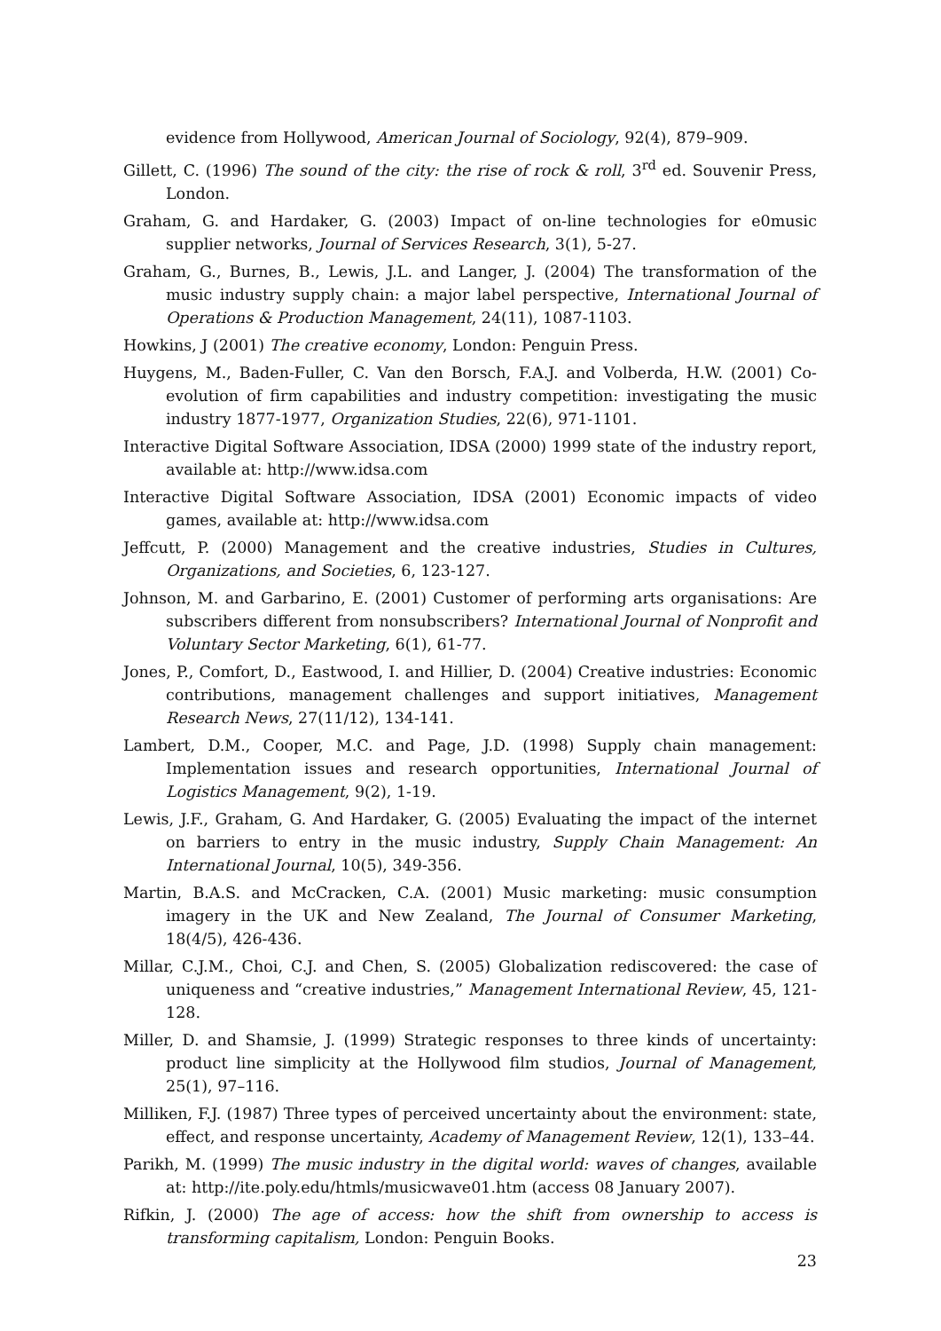evidence from Hollywood, American Journal of Sociology, 92(4), 879–909.
Gillett, C. (1996) The sound of the city: the rise of rock & roll, 3<sup>rd</sup> ed. Souvenir Press, London.
Graham, G. and Hardaker, G. (2003) Impact of on-line technologies for e0music supplier networks, Journal of Services Research, 3(1), 5-27.
Graham, G., Burnes, B., Lewis, J.L. and Langer, J. (2004) The transformation of the music industry supply chain: a major label perspective, International Journal of Operations & Production Management, 24(11), 1087-1103.
Howkins, J (2001) The creative economy, London: Penguin Press.
Huygens, M., Baden-Fuller, C. Van den Borsch, F.A.J. and Volberda, H.W. (2001) Co-evolution of firm capabilities and industry competition: investigating the music industry 1877-1977, Organization Studies, 22(6), 971-1101.
Interactive Digital Software Association, IDSA (2000) 1999 state of the industry report, available at: http://www.idsa.com
Interactive Digital Software Association, IDSA (2001) Economic impacts of video games, available at: http://www.idsa.com
Jeffcutt, P. (2000) Management and the creative industries, Studies in Cultures, Organizations, and Societies, 6, 123-127.
Johnson, M. and Garbarino, E. (2001) Customer of performing arts organisations: Are subscribers different from nonsubscribers? International Journal of Nonprofit and Voluntary Sector Marketing, 6(1), 61-77.
Jones, P., Comfort, D., Eastwood, I. and Hillier, D. (2004) Creative industries: Economic contributions, management challenges and support initiatives, Management Research News, 27(11/12), 134-141.
Lambert, D.M., Cooper, M.C. and Page, J.D. (1998) Supply chain management: Implementation issues and research opportunities, International Journal of Logistics Management, 9(2), 1-19.
Lewis, J.F., Graham, G. And Hardaker, G. (2005) Evaluating the impact of the internet on barriers to entry in the music industry, Supply Chain Management: An International Journal, 10(5), 349-356.
Martin, B.A.S. and McCracken, C.A. (2001) Music marketing: music consumption imagery in the UK and New Zealand, The Journal of Consumer Marketing, 18(4/5), 426-436.
Millar, C.J.M., Choi, C.J. and Chen, S. (2005) Globalization rediscovered: the case of uniqueness and “creative industries,” Management International Review, 45, 121-128.
Miller, D. and Shamsie, J. (1999) Strategic responses to three kinds of uncertainty: product line simplicity at the Hollywood film studios, Journal of Management, 25(1), 97–116.
Milliken, F.J. (1987) Three types of perceived uncertainty about the environment: state, effect, and response uncertainty, Academy of Management Review, 12(1), 133–44.
Parikh, M. (1999) The music industry in the digital world: waves of changes, available at: http://ite.poly.edu/htmls/musicwave01.htm (access 08 January 2007).
Rifkin, J. (2000) The age of access: how the shift from ownership to access is transforming capitalism, London: Penguin Books.
23